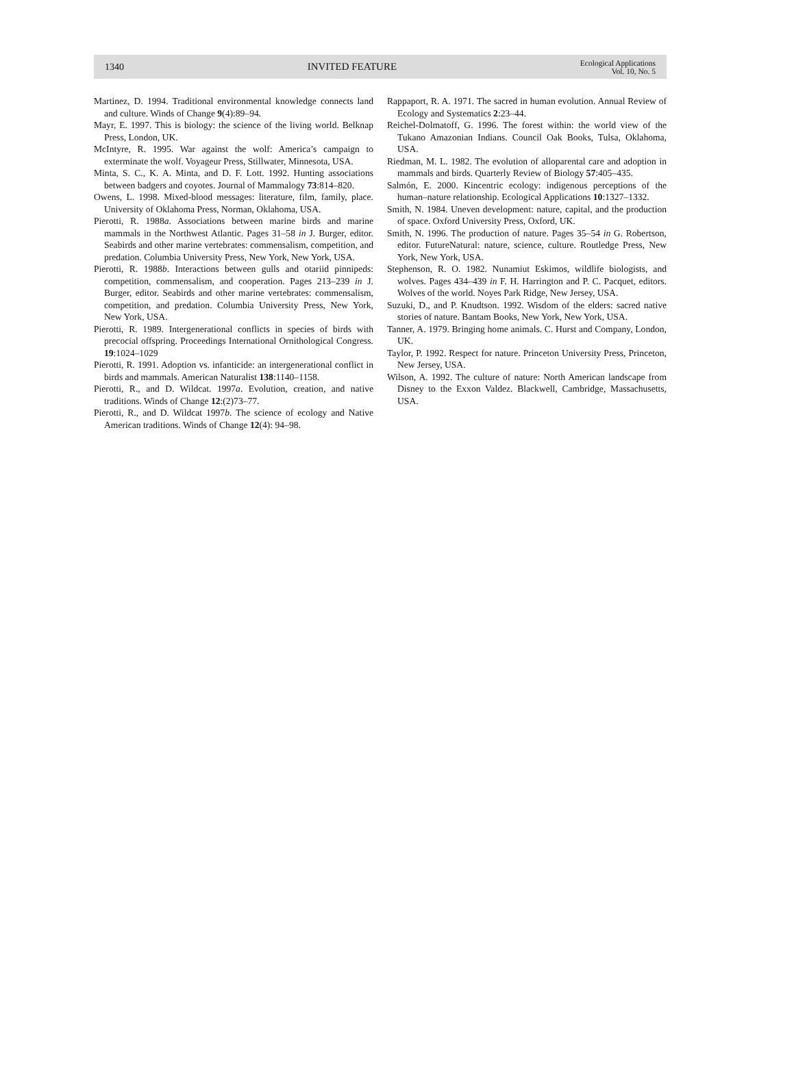1340 INVITED FEATURE Ecological Applications
Vol. 10, No. 5
Martinez, D. 1994. Traditional environmental knowledge connects land and culture. Winds of Change 9(4):89–94.
Mayr, E. 1997. This is biology: the science of the living world. Belknap Press, London, UK.
McIntyre, R. 1995. War against the wolf: America’s campaign to exterminate the wolf. Voyageur Press, Stillwater, Minnesota, USA.
Minta, S. C., K. A. Minta, and D. F. Lott. 1992. Hunting associations between badgers and coyotes. Journal of Mammalogy 73:814–820.
Owens, L. 1998. Mixed-blood messages: literature, film, family, place. University of Oklahoma Press, Norman, Oklahoma, USA.
Pierotti, R. 1988a. Associations between marine birds and marine mammals in the Northwest Atlantic. Pages 31–58 in J. Burger, editor. Seabirds and other marine vertebrates: commensalism, competition, and predation. Columbia University Press, New York, New York, USA.
Pierotti, R. 1988b. Interactions between gulls and otariid pinnipeds: competition, commensalism, and cooperation. Pages 213–239 in J. Burger, editor. Seabirds and other marine vertebrates: commensalism, competition, and predation. Columbia University Press, New York, New York, USA.
Pierotti, R. 1989. Intergenerational conflicts in species of birds with precocial offspring. Proceedings International Ornithological Congress. 19:1024–1029
Pierotti, R. 1991. Adoption vs. infanticide: an intergenerational conflict in birds and mammals. American Naturalist 138:1140–1158.
Pierotti, R., and D. Wildcat. 1997a. Evolution, creation, and native traditions. Winds of Change 12:(2)73–77.
Pierotti, R., and D. Wildcat 1997b. The science of ecology and Native American traditions. Winds of Change 12(4): 94–98.
Rappaport, R. A. 1971. The sacred in human evolution. Annual Review of Ecology and Systematics 2:23–44.
Reichel-Dolmatoff, G. 1996. The forest within: the world view of the Tukano Amazonian Indians. Council Oak Books, Tulsa, Oklahoma, USA.
Riedman, M. L. 1982. The evolution of alloparental care and adoption in mammals and birds. Quarterly Review of Biology 57:405–435.
Salmón, E. 2000. Kincentric ecology: indigenous perceptions of the human–nature relationship. Ecological Applications 10:1327–1332.
Smith, N. 1984. Uneven development: nature, capital, and the production of space. Oxford University Press, Oxford, UK.
Smith, N. 1996. The production of nature. Pages 35–54 in G. Robertson, editor. FutureNatural: nature, science, culture. Routledge Press, New York, New York, USA.
Stephenson, R. O. 1982. Nunamiut Eskimos, wildlife biologists, and wolves. Pages 434–439 in F. H. Harrington and P. C. Pacquet, editors. Wolves of the world. Noyes Park Ridge, New Jersey, USA.
Suzuki, D., and P. Knudtson. 1992. Wisdom of the elders: sacred native stories of nature. Bantam Books, New York, New York, USA.
Tanner, A. 1979. Bringing home animals. C. Hurst and Company, London, UK.
Taylor, P. 1992. Respect for nature. Princeton University Press, Princeton, New Jersey, USA.
Wilson, A. 1992. The culture of nature: North American landscape from Disney to the Exxon Valdez. Blackwell, Cambridge, Massachusetts, USA.